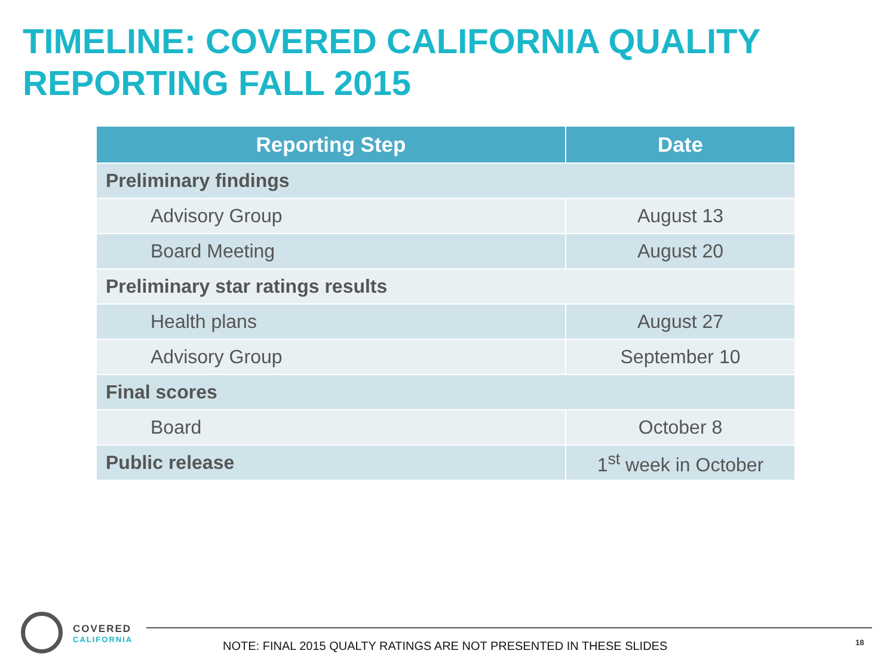TIMELINE: COVERED CALIFORNIA QUALITY
REPORTING FALL 2015
| Reporting Step | Date |
| --- | --- |
| Preliminary findings | |
| Advisory Group | August 13 |
| Board Meeting | August 20 |
| Preliminary star ratings results | |
| Health plans | August 27 |
| Advisory Group | September 10 |
| Final scores | |
| Board | October 8 |
| Public release | 1<sup>st</sup> week in October |
COVERED
CALIFORNIA
NOTE: FINAL 2015 QUALTY RATINGS ARE NOT PRESENTED IN THESE SLIDES
18